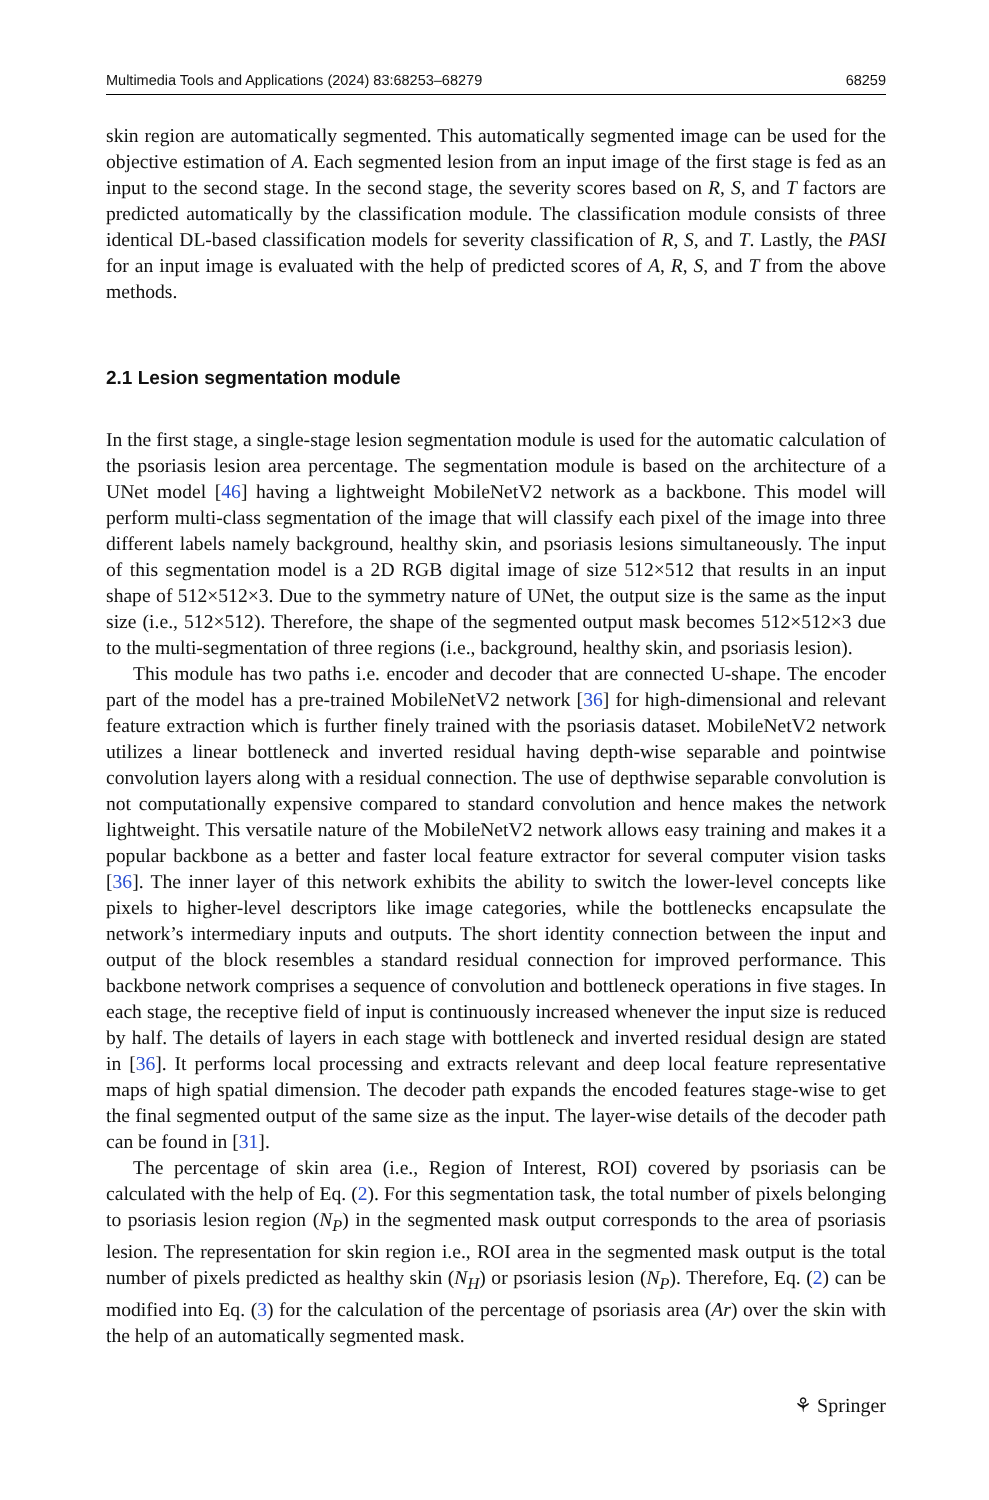Multimedia Tools and Applications (2024) 83:68253–68279 68259
skin region are automatically segmented. This automatically segmented image can be used for the objective estimation of A. Each segmented lesion from an input image of the first stage is fed as an input to the second stage. In the second stage, the severity scores based on R, S, and T factors are predicted automatically by the classification module. The classification module consists of three identical DL-based classification models for severity classification of R, S, and T. Lastly, the PASI for an input image is evaluated with the help of predicted scores of A, R, S, and T from the above methods.
2.1 Lesion segmentation module
In the first stage, a single-stage lesion segmentation module is used for the automatic calculation of the psoriasis lesion area percentage. The segmentation module is based on the architecture of a UNet model [46] having a lightweight MobileNetV2 network as a backbone. This model will perform multi-class segmentation of the image that will classify each pixel of the image into three different labels namely background, healthy skin, and psoriasis lesions simultaneously. The input of this segmentation model is a 2D RGB digital image of size 512×512 that results in an input shape of 512×512×3. Due to the symmetry nature of UNet, the output size is the same as the input size (i.e., 512×512). Therefore, the shape of the segmented output mask becomes 512×512×3 due to the multi-segmentation of three regions (i.e., background, healthy skin, and psoriasis lesion).
This module has two paths i.e. encoder and decoder that are connected U-shape. The encoder part of the model has a pre-trained MobileNetV2 network [36] for high-dimensional and relevant feature extraction which is further finely trained with the psoriasis dataset. MobileNetV2 network utilizes a linear bottleneck and inverted residual having depth-wise separable and pointwise convolution layers along with a residual connection. The use of depthwise separable convolution is not computationally expensive compared to standard convolution and hence makes the network lightweight. This versatile nature of the MobileNetV2 network allows easy training and makes it a popular backbone as a better and faster local feature extractor for several computer vision tasks [36]. The inner layer of this network exhibits the ability to switch the lower-level concepts like pixels to higher-level descriptors like image categories, while the bottlenecks encapsulate the network’s intermediary inputs and outputs. The short identity connection between the input and output of the block resembles a standard residual connection for improved performance. This backbone network comprises a sequence of convolution and bottleneck operations in five stages. In each stage, the receptive field of input is continuously increased whenever the input size is reduced by half. The details of layers in each stage with bottleneck and inverted residual design are stated in [36]. It performs local processing and extracts relevant and deep local feature representative maps of high spatial dimension. The decoder path expands the encoded features stage-wise to get the final segmented output of the same size as the input. The layer-wise details of the decoder path can be found in [31].
The percentage of skin area (i.e., Region of Interest, ROI) covered by psoriasis can be calculated with the help of Eq. (2). For this segmentation task, the total number of pixels belonging to psoriasis lesion region (N<sub>P</sub>) in the segmented mask output corresponds to the area of psoriasis lesion. The representation for skin region i.e., ROI area in the segmented mask output is the total number of pixels predicted as healthy skin (N<sub>H</sub>) or psoriasis lesion (N<sub>P</sub>). Therefore, Eq. (2) can be modified into Eq. (3) for the calculation of the percentage of psoriasis area (Ar) over the skin with the help of an automatically segmented mask.
⚘ Springer